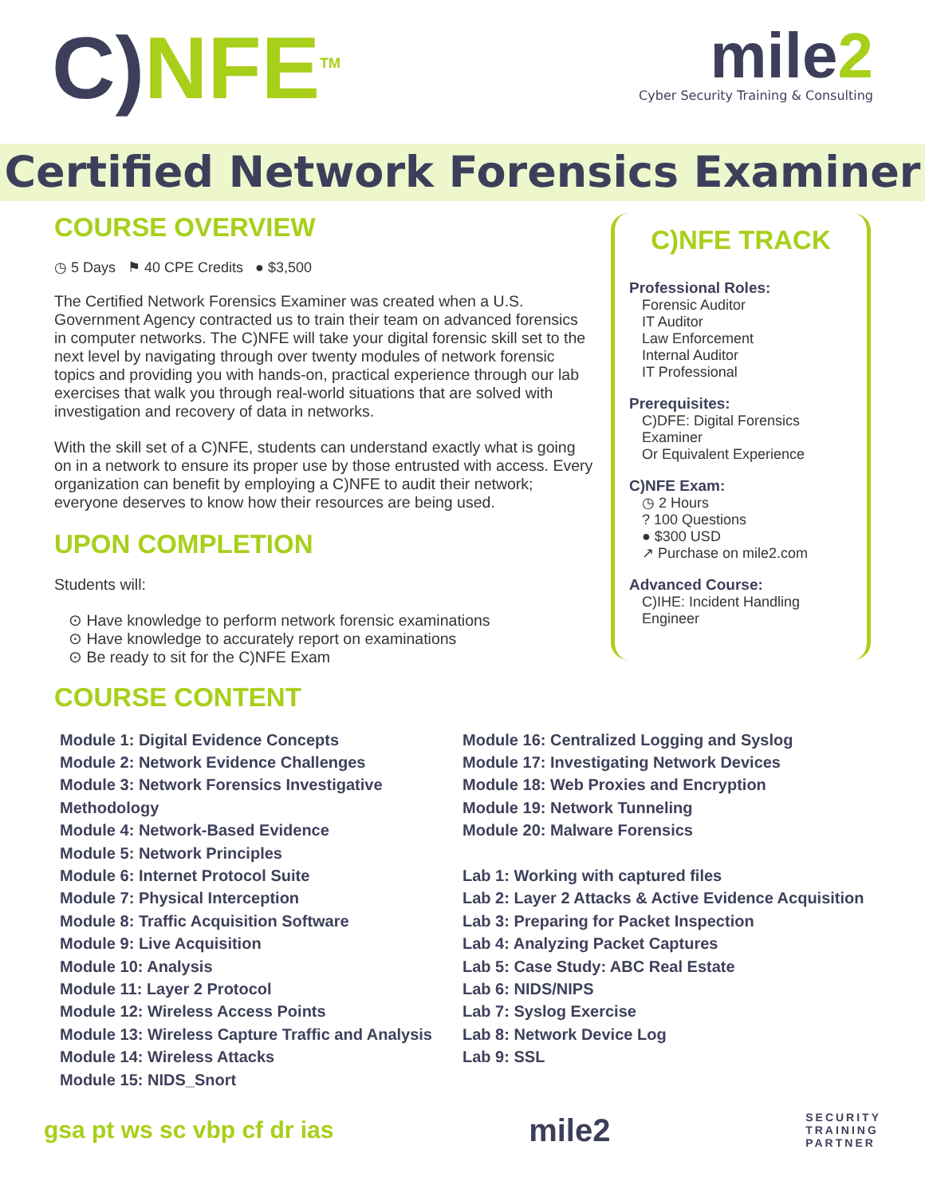C)NFE<sup>TM</sup>
mile2
Cyber Security Training & Consulting
Certified Network Forensics Examiner
COURSE OVERVIEW
◷ 5 Days ⚑ 40 CPE Credits ● $3,500
The Certified Network Forensics Examiner was created when a U.S. Government Agency contracted us to train their team on advanced forensics in computer networks. The C)NFE will take your digital forensic skill set to the next level by navigating through over twenty modules of network forensic topics and providing you with hands-on, practical experience through our lab exercises that walk you through real-world situations that are solved with investigation and recovery of data in networks.
With the skill set of a C)NFE, students can understand exactly what is going on in a network to ensure its proper use by those entrusted with access. Every organization can benefit by employing a C)NFE to audit their network; everyone deserves to know how their resources are being used.
UPON COMPLETION
Students will:
⊙ Have knowledge to perform network forensic examinations
⊙ Have knowledge to accurately report on examinations
⊙ Be ready to sit for the C)NFE Exam
COURSE CONTENT
C)NFE TRACK
Professional Roles:
Forensic Auditor
IT Auditor
Law Enforcement
Internal Auditor
IT Professional
Prerequisites:
C)DFE: Digital Forensics Examiner
Or Equivalent Experience
C)NFE Exam:
◷ 2 Hours
? 100 Questions
● $300 USD
↗ Purchase on mile2.com
Advanced Course:
C)IHE: Incident Handling Engineer
Module 1: Digital Evidence Concepts
Module 2: Network Evidence Challenges
Module 3: Network Forensics Investigative Methodology
Module 4: Network-Based Evidence
Module 5: Network Principles
Module 6: Internet Protocol Suite
Module 7: Physical Interception
Module 8: Traffic Acquisition Software
Module 9: Live Acquisition
Module 10: Analysis
Module 11: Layer 2 Protocol
Module 12: Wireless Access Points
Module 13: Wireless Capture Traffic and Analysis
Module 14: Wireless Attacks
Module 15: NIDS_Snort
Module 16: Centralized Logging and Syslog
Module 17: Investigating Network Devices
Module 18: Web Proxies and Encryption
Module 19: Network Tunneling
Module 20: Malware Forensics
Lab 1: Working with captured files
Lab 2: Layer 2 Attacks & Active Evidence Acquisition
Lab 3: Preparing for Packet Inspection
Lab 4: Analyzing Packet Captures
Lab 5: Case Study: ABC Real Estate
Lab 6: NIDS/NIPS
Lab 7: Syslog Exercise
Lab 8: Network Device Log
Lab 9: SSL
gsa pt ws sc vbp cf dr ias mile2 SECURITY
TRAINING
PARTNER